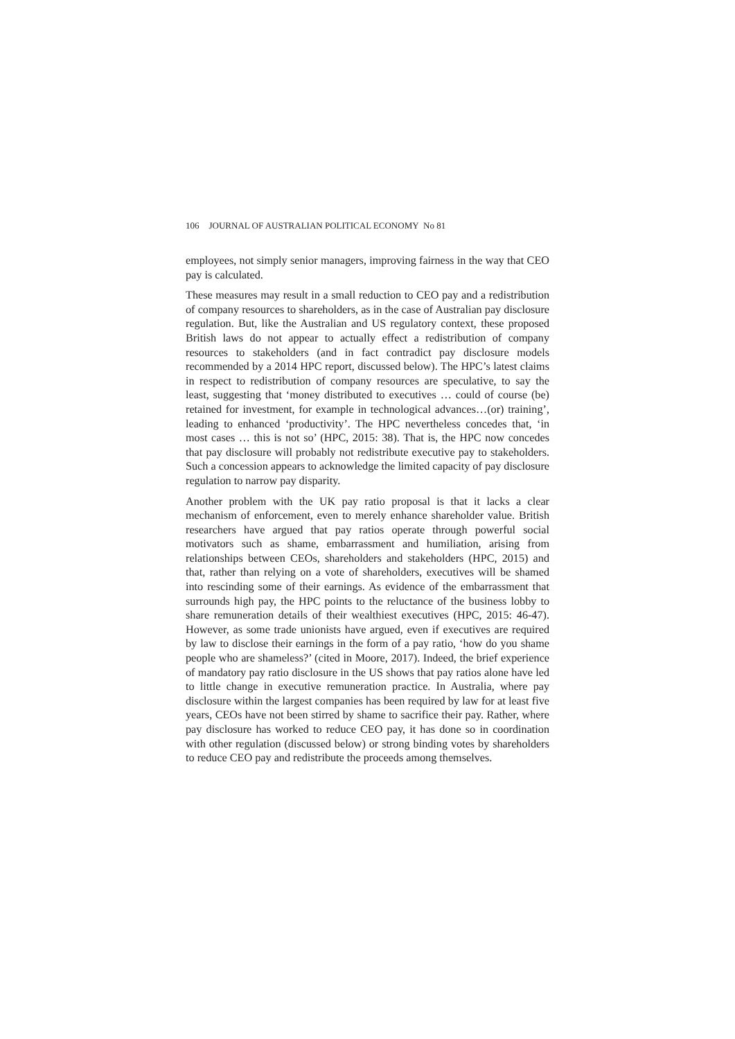106 JOURNAL OF AUSTRALIAN POLITICAL ECONOMY No 81
employees, not simply senior managers, improving fairness in the way that CEO pay is calculated.
These measures may result in a small reduction to CEO pay and a redistribution of company resources to shareholders, as in the case of Australian pay disclosure regulation. But, like the Australian and US regulatory context, these proposed British laws do not appear to actually effect a redistribution of company resources to stakeholders (and in fact contradict pay disclosure models recommended by a 2014 HPC report, discussed below). The HPC’s latest claims in respect to redistribution of company resources are speculative, to say the least, suggesting that ‘money distributed to executives … could of course (be) retained for investment, for example in technological advances…(or) training’, leading to enhanced ‘productivity’. The HPC nevertheless concedes that, ‘in most cases … this is not so’ (HPC, 2015: 38). That is, the HPC now concedes that pay disclosure will probably not redistribute executive pay to stakeholders. Such a concession appears to acknowledge the limited capacity of pay disclosure regulation to narrow pay disparity.
Another problem with the UK pay ratio proposal is that it lacks a clear mechanism of enforcement, even to merely enhance shareholder value. British researchers have argued that pay ratios operate through powerful social motivators such as shame, embarrassment and humiliation, arising from relationships between CEOs, shareholders and stakeholders (HPC, 2015) and that, rather than relying on a vote of shareholders, executives will be shamed into rescinding some of their earnings. As evidence of the embarrassment that surrounds high pay, the HPC points to the reluctance of the business lobby to share remuneration details of their wealthiest executives (HPC, 2015: 46-47). However, as some trade unionists have argued, even if executives are required by law to disclose their earnings in the form of a pay ratio, ‘how do you shame people who are shameless?’ (cited in Moore, 2017). Indeed, the brief experience of mandatory pay ratio disclosure in the US shows that pay ratios alone have led to little change in executive remuneration practice. In Australia, where pay disclosure within the largest companies has been required by law for at least five years, CEOs have not been stirred by shame to sacrifice their pay. Rather, where pay disclosure has worked to reduce CEO pay, it has done so in coordination with other regulation (discussed below) or strong binding votes by shareholders to reduce CEO pay and redistribute the proceeds among themselves.